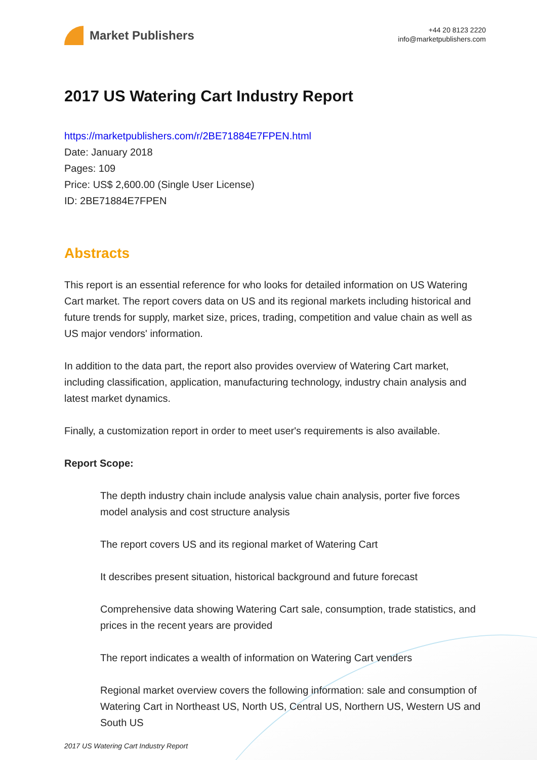Market Publishers
+44 20 8123 2220
info@marketpublishers.com
2017 US Watering Cart Industry Report
https://marketpublishers.com/r/2BE71884E7FPEN.html
Date: January 2018
Pages: 109
Price: US$ 2,600.00 (Single User License)
ID: 2BE71884E7FPEN
Abstracts
This report is an essential reference for who looks for detailed information on US Watering Cart market. The report covers data on US and its regional markets including historical and future trends for supply, market size, prices, trading, competition and value chain as well as US major vendors' information.
In addition to the data part, the report also provides overview of Watering Cart market, including classification, application, manufacturing technology, industry chain analysis and latest market dynamics.
Finally, a customization report in order to meet user's requirements is also available.
Report Scope:
The depth industry chain include analysis value chain analysis, porter five forces model analysis and cost structure analysis
The report covers US and its regional market of Watering Cart
It describes present situation, historical background and future forecast
Comprehensive data showing Watering Cart sale, consumption, trade statistics, and prices in the recent years are provided
The report indicates a wealth of information on Watering Cart venders
Regional market overview covers the following information: sale and consumption of Watering Cart in Northeast US, North US, Central US, Northern US, Western US and South US
2017 US Watering Cart Industry Report